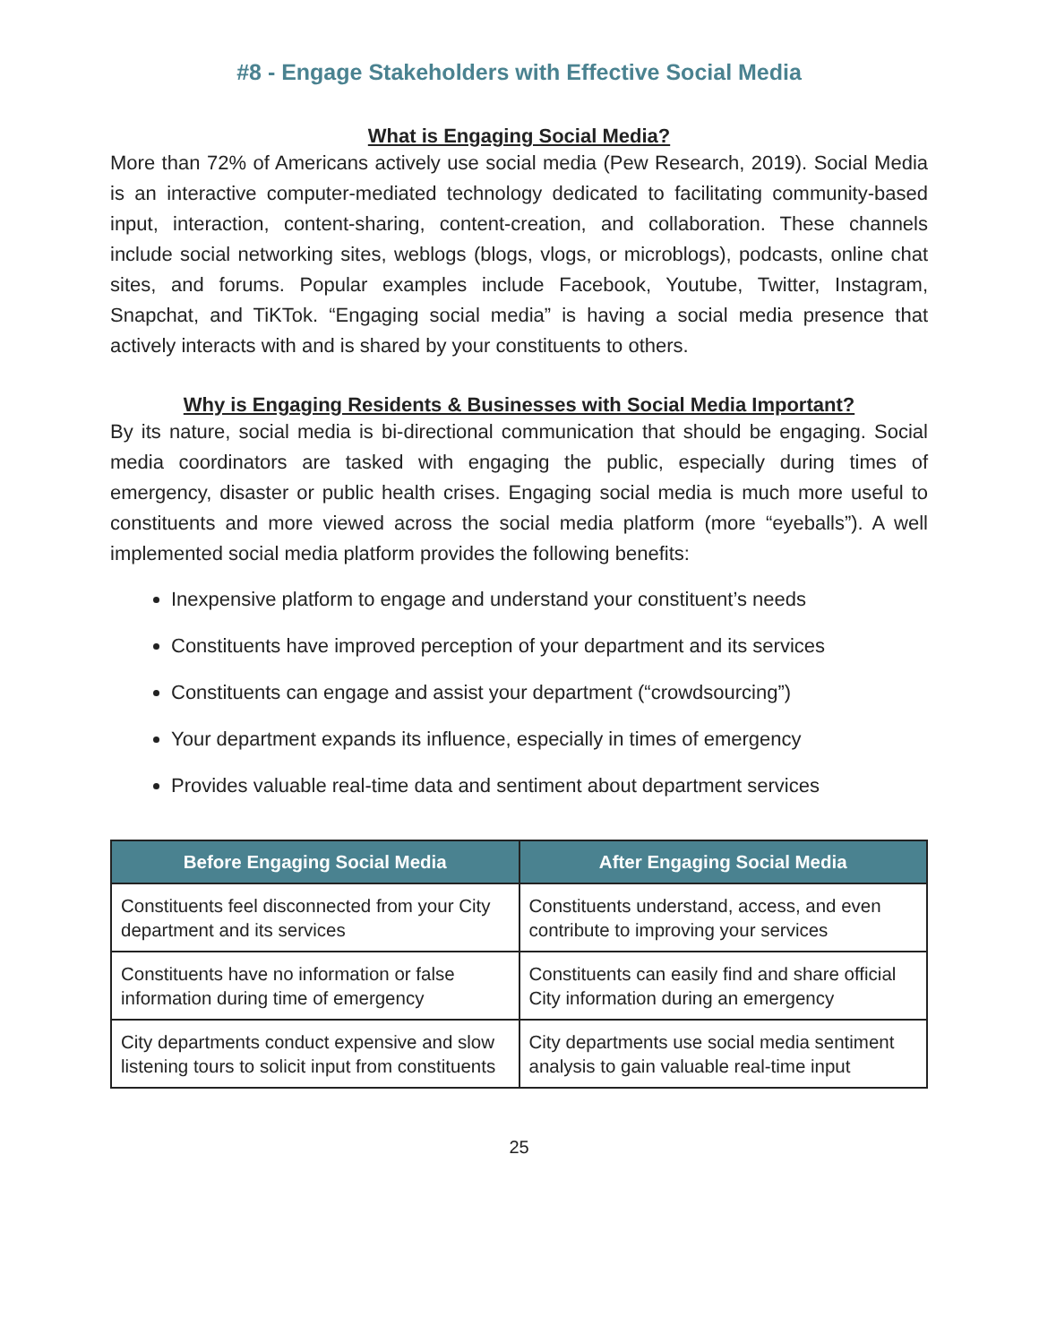#8 - Engage Stakeholders with Effective Social Media
What is Engaging Social Media?
More than 72% of Americans actively use social media (Pew Research, 2019). Social Media is an interactive computer-mediated technology dedicated to facilitating community-based input, interaction, content-sharing, content-creation, and collaboration. These channels include social networking sites, weblogs (blogs, vlogs, or microblogs), podcasts, online chat sites, and forums. Popular examples include Facebook, Youtube, Twitter, Instagram, Snapchat, and TiKTok. “Engaging social media” is having a social media presence that actively interacts with and is shared by your constituents to others.
Why is Engaging Residents & Businesses with Social Media Important?
By its nature, social media is bi-directional communication that should be engaging. Social media coordinators are tasked with engaging the public, especially during times of emergency, disaster or public health crises. Engaging social media is much more useful to constituents and more viewed across the social media platform (more “eyeballs”). A well implemented social media platform provides the following benefits:
Inexpensive platform to engage and understand your constituent’s needs
Constituents have improved perception of your department and its services
Constituents can engage and assist your department (“crowdsourcing”)
Your department expands its influence, especially in times of emergency
Provides valuable real-time data and sentiment about department services
| Before Engaging Social Media | After Engaging Social Media |
| --- | --- |
| Constituents feel disconnected from your City department and its services | Constituents understand, access, and even contribute to improving your services |
| Constituents have no information or false information during time of emergency | Constituents can easily find and share official City information during an emergency |
| City departments conduct expensive and slow listening tours to solicit input from constituents | City departments use social media sentiment analysis to gain valuable real-time input |
25